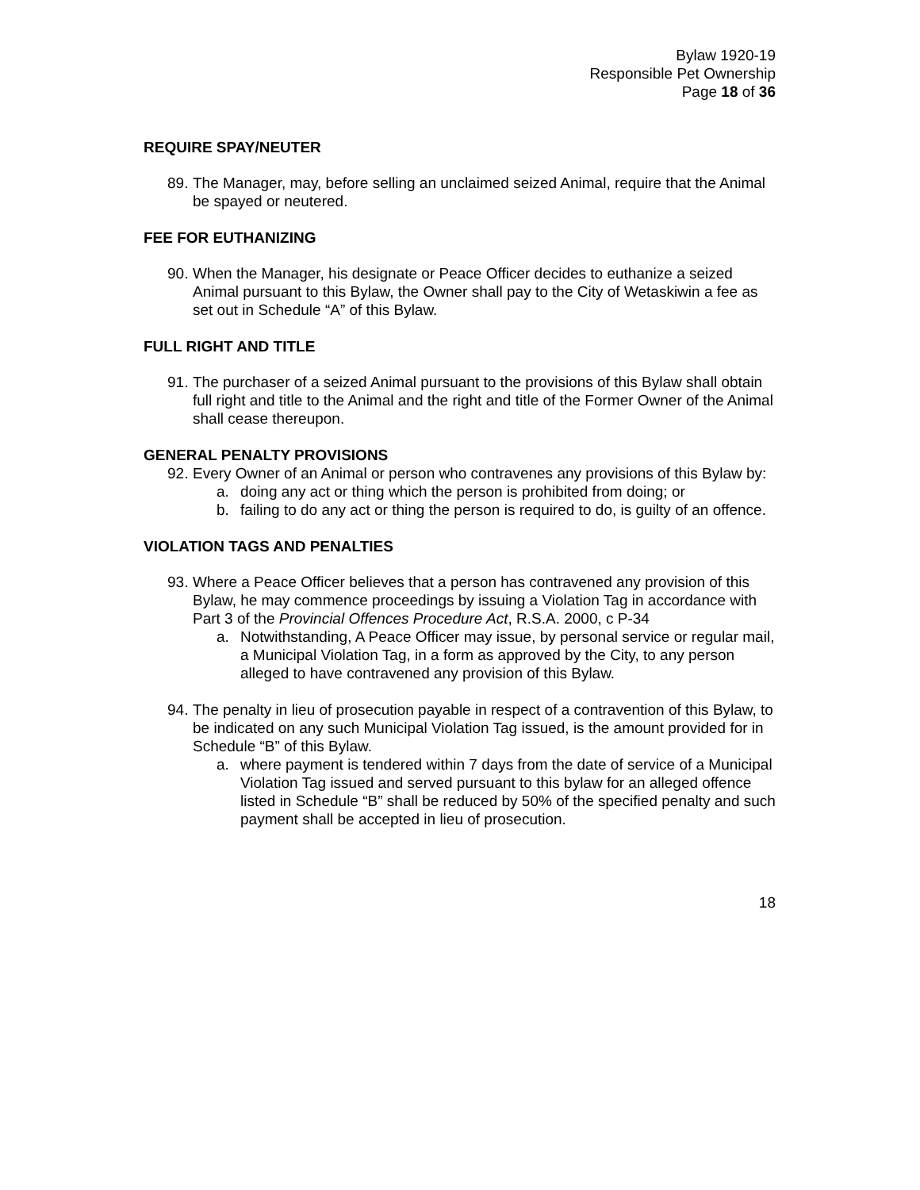Bylaw 1920-19
Responsible Pet Ownership
Page 18 of 36
REQUIRE SPAY/NEUTER
89. The Manager, may, before selling an unclaimed seized Animal, require that the Animal be spayed or neutered.
FEE FOR EUTHANIZING
90. When the Manager, his designate or Peace Officer decides to euthanize a seized Animal pursuant to this Bylaw, the Owner shall pay to the City of Wetaskiwin a fee as set out in Schedule “A” of this Bylaw.
FULL RIGHT AND TITLE
91. The purchaser of a seized Animal pursuant to the provisions of this Bylaw shall obtain full right and title to the Animal and the right and title of the Former Owner of the Animal shall cease thereupon.
GENERAL PENALTY PROVISIONS
92. Every Owner of an Animal or person who contravenes any provisions of this Bylaw by:
a. doing any act or thing which the person is prohibited from doing; or
b. failing to do any act or thing the person is required to do, is guilty of an offence.
VIOLATION TAGS AND PENALTIES
93. Where a Peace Officer believes that a person has contravened any provision of this Bylaw, he may commence proceedings by issuing a Violation Tag in accordance with Part 3 of the Provincial Offences Procedure Act, R.S.A. 2000, c P-34
a. Notwithstanding, A Peace Officer may issue, by personal service or regular mail, a Municipal Violation Tag, in a form as approved by the City, to any person alleged to have contravened any provision of this Bylaw.
94. The penalty in lieu of prosecution payable in respect of a contravention of this Bylaw, to be indicated on any such Municipal Violation Tag issued, is the amount provided for in Schedule “B” of this Bylaw.
a. where payment is tendered within 7 days from the date of service of a Municipal Violation Tag issued and served pursuant to this bylaw for an alleged offence listed in Schedule “B” shall be reduced by 50% of the specified penalty and such payment shall be accepted in lieu of prosecution.
18